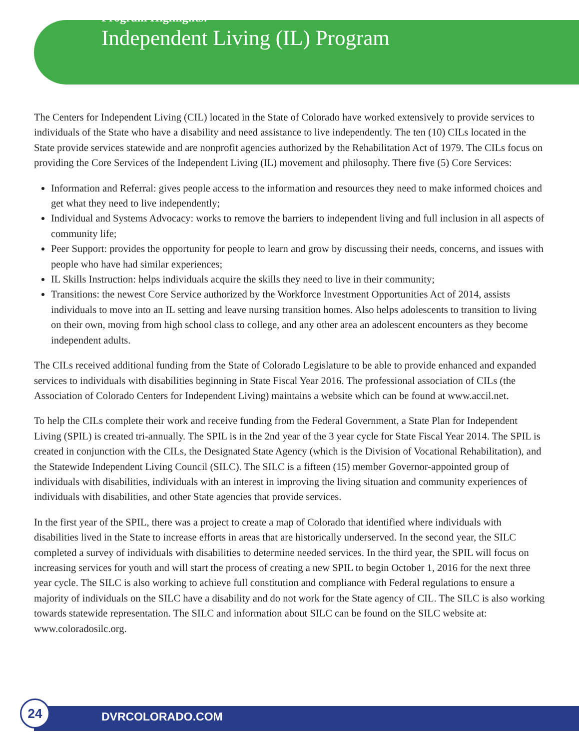Program Highlights:
Independent Living (IL) Program
The Centers for Independent Living (CIL) located in the State of Colorado have worked extensively to provide services to individuals of the State who have a disability and need assistance to live independently. The ten (10) CILs located in the State provide services statewide and are nonprofit agencies authorized by the Rehabilitation Act of 1979. The CILs focus on providing the Core Services of the Independent Living (IL) movement and philosophy. There five (5) Core Services:
Information and Referral: gives people access to the information and resources they need to make informed choices and get what they need to live independently;
Individual and Systems Advocacy: works to remove the barriers to independent living and full inclusion in all aspects of community life;
Peer Support: provides the opportunity for people to learn and grow by discussing their needs, concerns, and issues with people who have had similar experiences;
IL Skills Instruction: helps individuals acquire the skills they need to live in their community;
Transitions: the newest Core Service authorized by the Workforce Investment Opportunities Act of 2014, assists individuals to move into an IL setting and leave nursing transition homes. Also helps adolescents to transition to living on their own, moving from high school class to college, and any other area an adolescent encounters as they become independent adults.
The CILs received additional funding from the State of Colorado Legislature to be able to provide enhanced and expanded services to individuals with disabilities beginning in State Fiscal Year 2016. The professional association of CILs (the Association of Colorado Centers for Independent Living) maintains a website which can be found at www.accil.net.
To help the CILs complete their work and receive funding from the Federal Government, a State Plan for Independent Living (SPIL) is created tri-annually. The SPIL is in the 2nd year of the 3 year cycle for State Fiscal Year 2014. The SPIL is created in conjunction with the CILs, the Designated State Agency (which is the Division of Vocational Rehabilitation), and the Statewide Independent Living Council (SILC). The SILC is a fifteen (15) member Governor-appointed group of individuals with disabilities, individuals with an interest in improving the living situation and community experiences of individuals with disabilities, and other State agencies that provide services.
In the first year of the SPIL, there was a project to create a map of Colorado that identified where individuals with disabilities lived in the State to increase efforts in areas that are historically underserved. In the second year, the SILC completed a survey of individuals with disabilities to determine needed services. In the third year, the SPIL will focus on increasing services for youth and will start the process of creating a new SPIL to begin October 1, 2016 for the next three year cycle. The SILC is also working to achieve full constitution and compliance with Federal regulations to ensure a majority of individuals on the SILC have a disability and do not work for the State agency of CIL. The SILC is also working towards statewide representation. The SILC and information about SILC can be found on the SILC website at: www.coloradosilc.org.
24
DVRCOLORADO.COM